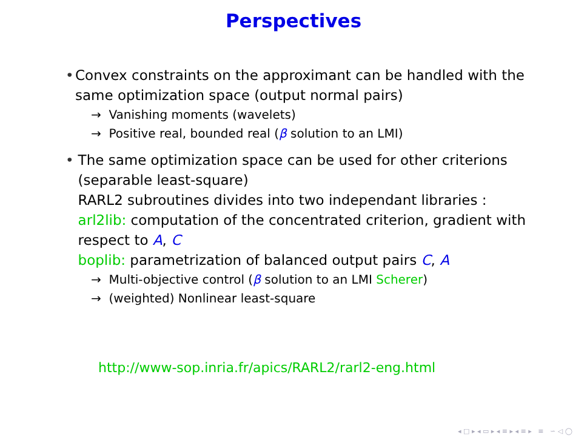Perspectives
• Convex constraints on the approximant can be handled with the same optimization space (output normal pairs)
→ Vanishing moments (wavelets)
→ Positive real, bounded real (β solution to an LMI)
• The same optimization space can be used for other criterions (separable least-square)
RARL2 subroutines divides into two independant libraries :
arl2lib: computation of the concentrated criterion, gradient with respect to A, C
boplib: parametrization of balanced output pairs C, A
→ Multi-objective control (β solution to an LMI Scherer)
→ (weighted) Nonlinear least-square
http://www-sop.inria.fr/apics/RARL2/rarl2-eng.html
◂ □ ▸ ◂ ▭ ▸ ◂ ≡ ▸ ◂ ≡ ▸ ≡ ∽ ◁ ◯